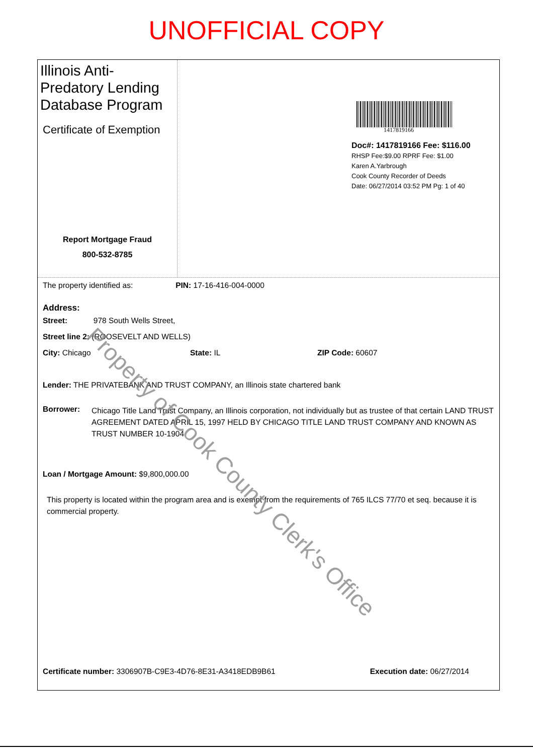UNOFFICIAL COPY
Illinois Anti-Predatory Lending Database Program
Certificate of Exemption
Report Mortgage Fraud
800-532-8785
1417819166
Doc#: 1417819166 Fee: $116.00
RHSP Fee:$9.00 RPRF Fee: $1.00
Karen A.Yarbrough
Cook County Recorder of Deeds
Date: 06/27/2014 03:52 PM Pg: 1 of 40
The property identified as: PIN: 17-16-416-004-0000
Address:
Street: 978 South Wells Street,
Street line 2: (ROOSEVELT AND WELLS)
City: Chicago State: IL ZIP Code: 60607
Lender: THE PRIVATEBANK AND TRUST COMPANY, an Illinois state chartered bank
Borrower: Chicago Title Land Trust Company, an Illinois corporation, not individually but as trustee of that certain LAND TRUST AGREEMENT DATED APRIL 15, 1997 HELD BY CHICAGO TITLE LAND TRUST COMPANY AND KNOWN AS TRUST NUMBER 10-1904
Loan / Mortgage Amount: $9,800,000.00
This property is located within the program area and is exempt from the requirements of 765 ILCS 77/70 et seq. because it is commercial property.
Certificate number: 3306907B-C9E3-4D76-8E31-A3418EDB9B61 Execution date: 06/27/2014
Property of Cook County Clerk's Office